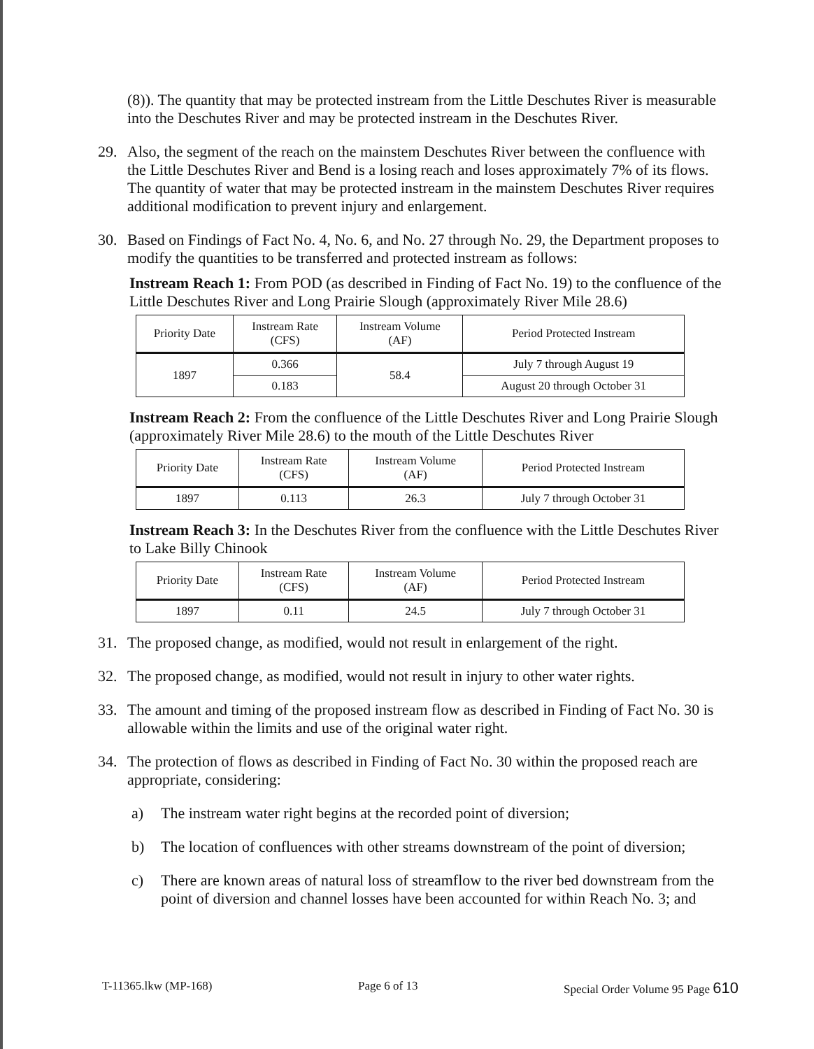(8)). The quantity that may be protected instream from the Little Deschutes River is measurable into the Deschutes River and may be protected instream in the Deschutes River.
29.
Also, the segment of the reach on the mainstem Deschutes River between the confluence with the Little Deschutes River and Bend is a losing reach and loses approximately 7% of its flows. The quantity of water that may be protected instream in the mainstem Deschutes River requires additional modification to prevent injury and enlargement.
30.
Based on Findings of Fact No. 4, No. 6, and No. 27 through No. 29, the Department proposes to modify the quantities to be transferred and protected instream as follows:
Instream Reach 1: From POD (as described in Finding of Fact No. 19) to the confluence of the Little Deschutes River and Long Prairie Slough (approximately River Mile 28.6)
| Priority Date | Instream Rate (CFS) | Instream Volume (AF) | Period Protected Instream |
| --- | --- | --- | --- |
| 1897 | 0.366 | 58.4 | July 7 through August 19 |
| | 0.183 | | August 20 through October 31 |
Instream Reach 2: From the confluence of the Little Deschutes River and Long Prairie Slough (approximately River Mile 28.6) to the mouth of the Little Deschutes River
| Priority Date | Instream Rate (CFS) | Instream Volume (AF) | Period Protected Instream |
| --- | --- | --- | --- |
| 1897 | 0.113 | 26.3 | July 7 through October 31 |
Instream Reach 3: In the Deschutes River from the confluence with the Little Deschutes River to Lake Billy Chinook
| Priority Date | Instream Rate (CFS) | Instream Volume (AF) | Period Protected Instream |
| --- | --- | --- | --- |
| 1897 | 0.11 | 24.5 | July 7 through October 31 |
31.
The proposed change, as modified, would not result in enlargement of the right.
32.
The proposed change, as modified, would not result in injury to other water rights.
33.
The amount and timing of the proposed instream flow as described in Finding of Fact No. 30 is allowable within the limits and use of the original water right.
34.
The protection of flows as described in Finding of Fact No. 30 within the proposed reach are appropriate, considering:
a)
The instream water right begins at the recorded point of diversion;
b)
The location of confluences with other streams downstream of the point of diversion;
c)
There are known areas of natural loss of streamflow to the river bed downstream from the point of diversion and channel losses have been accounted for within Reach No. 3; and
T-11365.lkw (MP-168) Page 6 of 13 Special Order Volume 95 Page 610